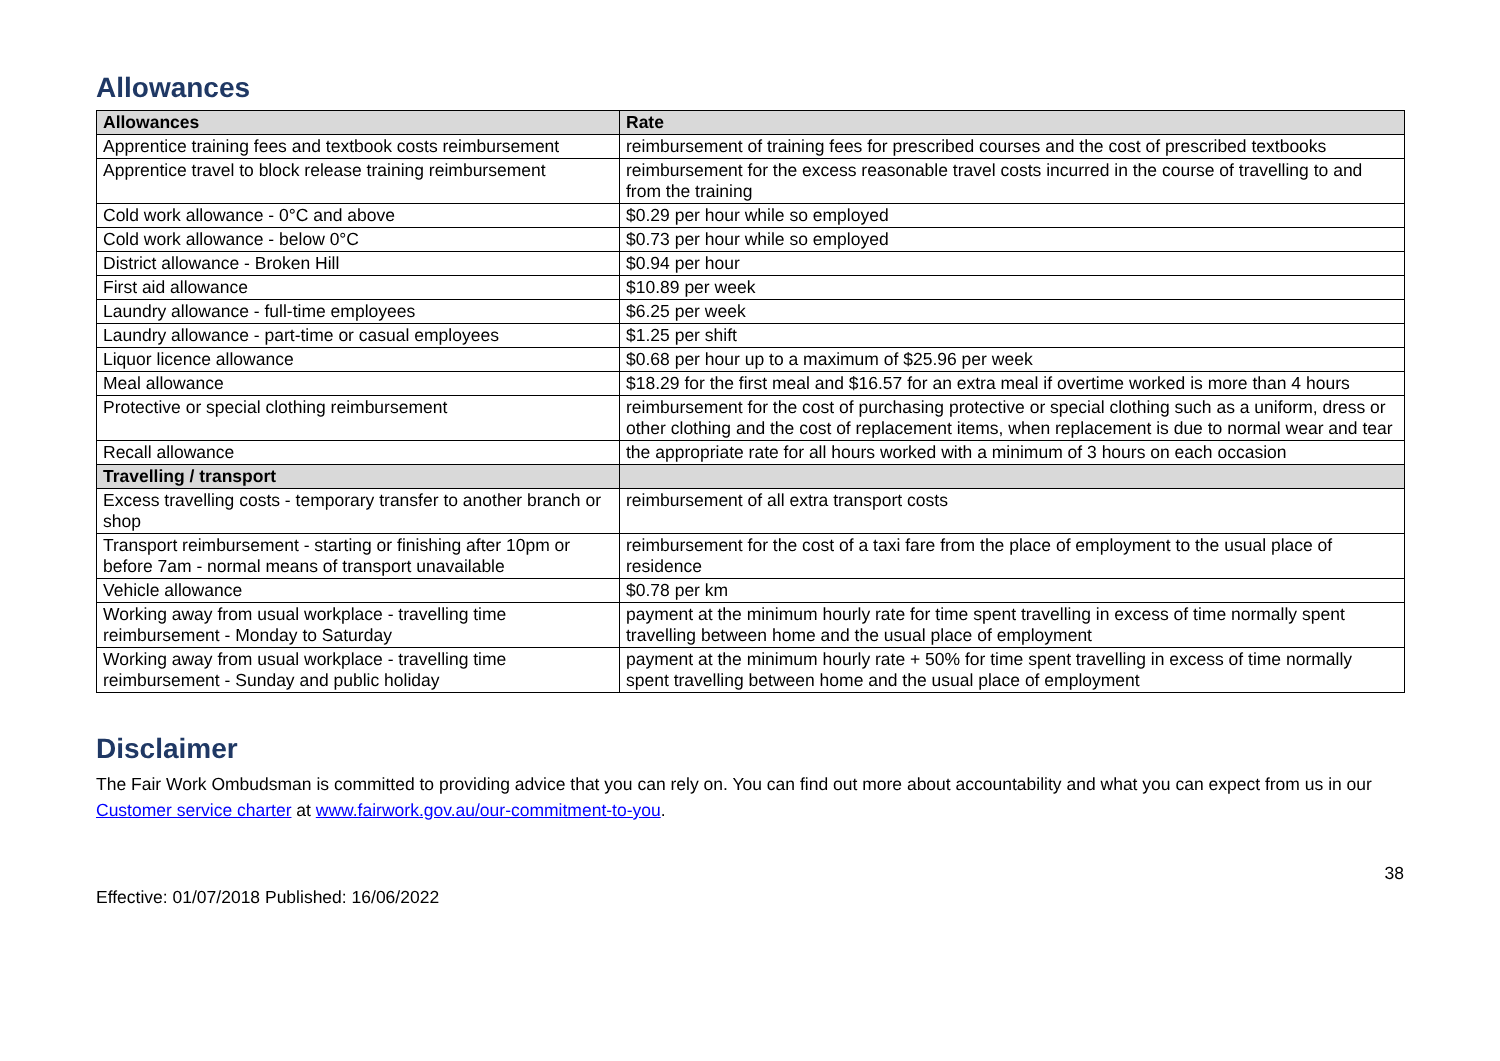Allowances
| Allowances | Rate |
| --- | --- |
| Apprentice training fees and textbook costs reimbursement | reimbursement of training fees for prescribed courses and the cost of prescribed textbooks |
| Apprentice travel to block release training reimbursement | reimbursement for the excess reasonable travel costs incurred in the course of travelling to and from the training |
| Cold work allowance - 0°C and above | $0.29 per hour while so employed |
| Cold work allowance - below 0°C | $0.73 per hour while so employed |
| District allowance - Broken Hill | $0.94 per hour |
| First aid allowance | $10.89 per week |
| Laundry allowance - full-time employees | $6.25 per week |
| Laundry allowance - part-time or casual employees | $1.25 per shift |
| Liquor licence allowance | $0.68 per hour up to a maximum of $25.96 per week |
| Meal allowance | $18.29 for the first meal and $16.57 for an extra meal if overtime worked is more than 4 hours |
| Protective or special clothing reimbursement | reimbursement for the cost of purchasing protective or special clothing such as a uniform, dress or other clothing and the cost of replacement items, when replacement is due to normal wear and tear |
| Recall allowance | the appropriate rate for all hours worked with a minimum of 3 hours on each occasion |
| Travelling / transport | |
| Excess travelling costs - temporary transfer to another branch or shop | reimbursement of all extra transport costs |
| Transport reimbursement - starting or finishing after 10pm or before 7am - normal means of transport unavailable | reimbursement for the cost of a taxi fare from the place of employment to the usual place of residence |
| Vehicle allowance | $0.78 per km |
| Working away from usual workplace - travelling time reimbursement - Monday to Saturday | payment at the minimum hourly rate for time spent travelling in excess of time normally spent travelling between home and the usual place of employment |
| Working away from usual workplace - travelling time reimbursement - Sunday and public holiday | payment at the minimum hourly rate + 50% for time spent travelling in excess of time normally spent travelling between home and the usual place of employment |
Disclaimer
The Fair Work Ombudsman is committed to providing advice that you can rely on. You can find out more about accountability and what you can expect from us in our Customer service charter at www.fairwork.gov.au/our-commitment-to-you.
Effective: 01/07/2018 Published: 16/06/2022 38